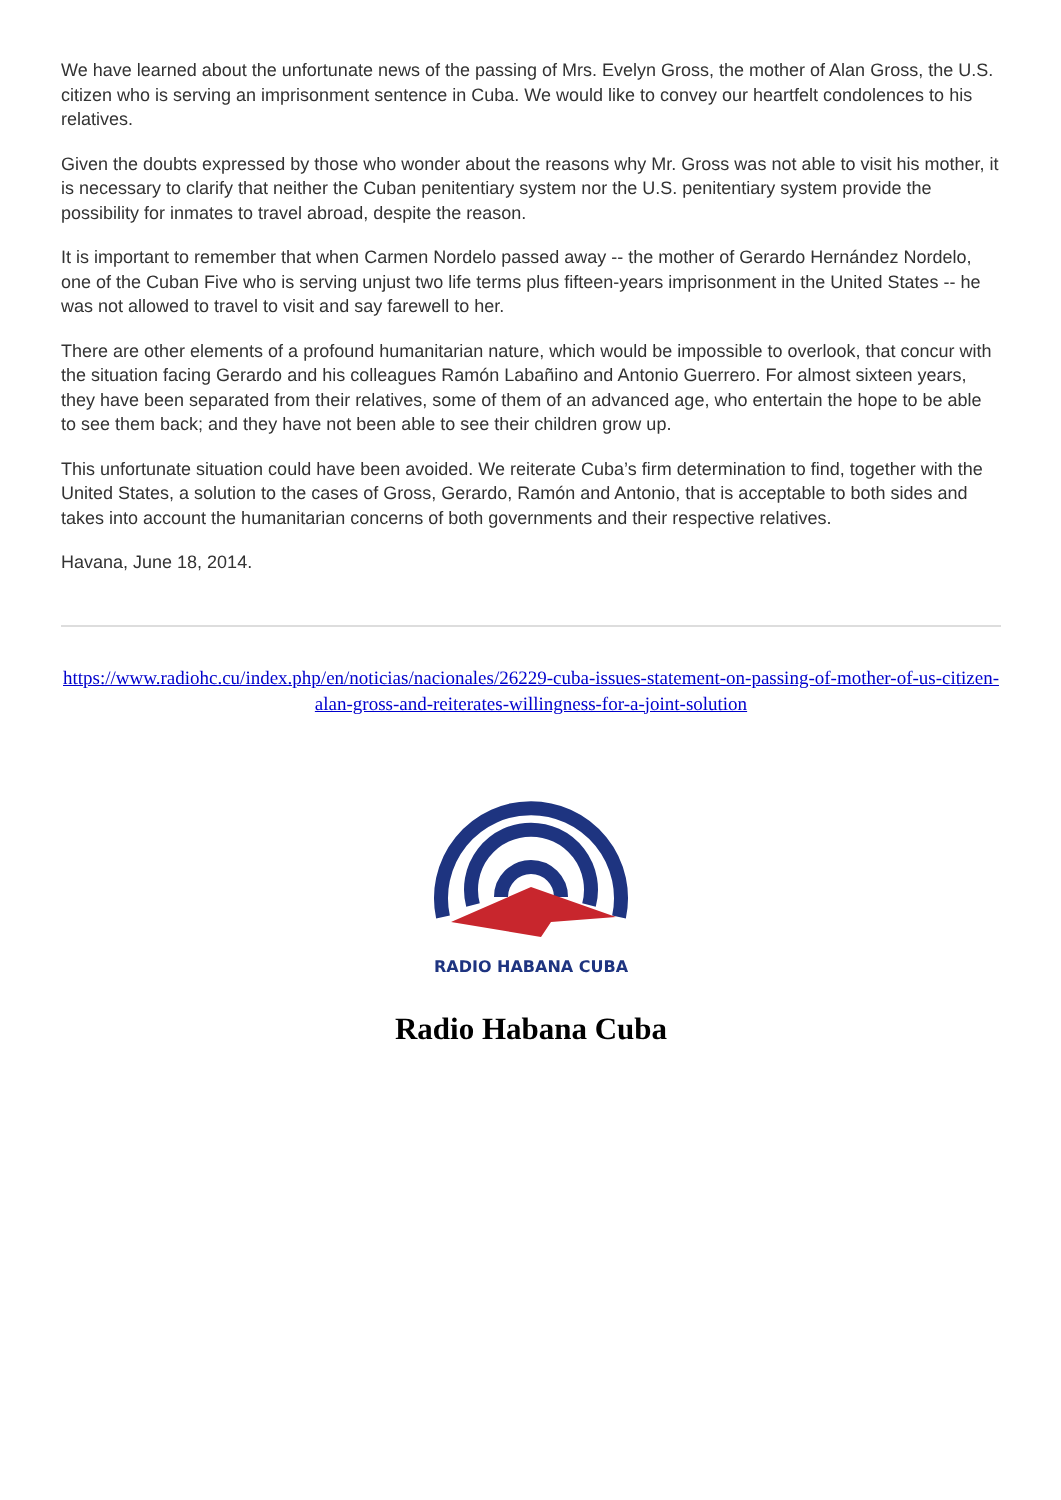We have learned about the unfortunate news of the passing of Mrs. Evelyn Gross, the mother of Alan Gross, the U.S. citizen who is serving an imprisonment sentence in Cuba. We would like to convey our heartfelt condolences to his relatives.
Given the doubts expressed by those who wonder about the reasons why Mr. Gross was not able to visit his mother, it is necessary to clarify that neither the Cuban penitentiary system nor the U.S. penitentiary system provide the possibility for inmates to travel abroad, despite the reason.
It is important to remember that when Carmen Nordelo passed away -- the mother of Gerardo Hernández Nordelo, one of the Cuban Five who is serving unjust two life terms plus fifteen-years imprisonment in the United States -- he was not allowed to travel to visit and say farewell to her.
There are other elements of a profound humanitarian nature, which would be impossible to overlook, that concur with the situation facing Gerardo and his colleagues Ramón Labañino and Antonio Guerrero. For almost sixteen years, they have been separated from their relatives, some of them of an advanced age, who entertain the hope to be able to see them back; and they have not been able to see their children grow up.
This unfortunate situation could have been avoided. We reiterate Cuba’s firm determination to find, together with the United States, a solution to the cases of Gross, Gerardo, Ramón and Antonio, that is acceptable to both sides and takes into account the humanitarian concerns of both governments and their respective relatives.
Havana, June 18, 2014.
https://www.radiohc.cu/index.php/en/noticias/nacionales/26229-cuba-issues-statement-on-passing-of-mother-of-us-citizen-alan-gross-and-reiterates-willingness-for-a-joint-solution
RADIO HABANA CUBA
Radio Habana Cuba